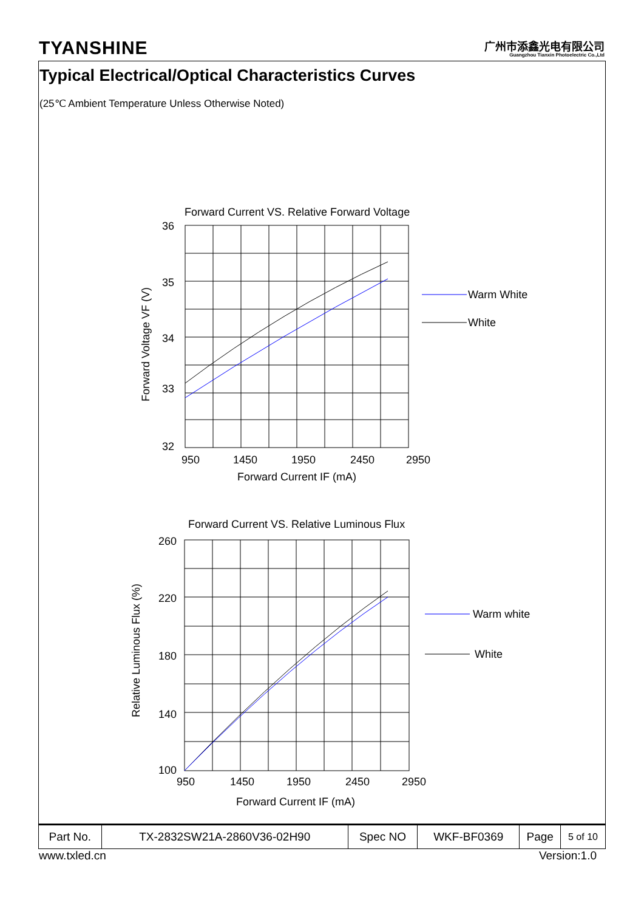TYANSHINE
广州市添鑫光电有限公司
Guangzhou Tianxin Photoelectric Co.,Ltd
Typical Electrical/Optical Characteristics Curves
(25℃ Ambient Temperature Unless Otherwise Noted)
Forward Current VS. Relative Forward Voltage
36
35
34
33
32
950
1450
1950
2450
2950
Forward Current IF (mA)
Forward Voltage VF (V)
Warm White
White
Forward Current VS. Relative Luminous Flux
260
220
180
140
100
950
1450
1950
2450
2950
Forward Current IF (mA)
Relative Luminous Flux (%)
Warm white
White
| Part No. | TX-2832SW21A-2860V36-02H90 | Spec NO | WKF-BF0369 | Page | 5 of 10 |
www.txled.cn Version:1.0